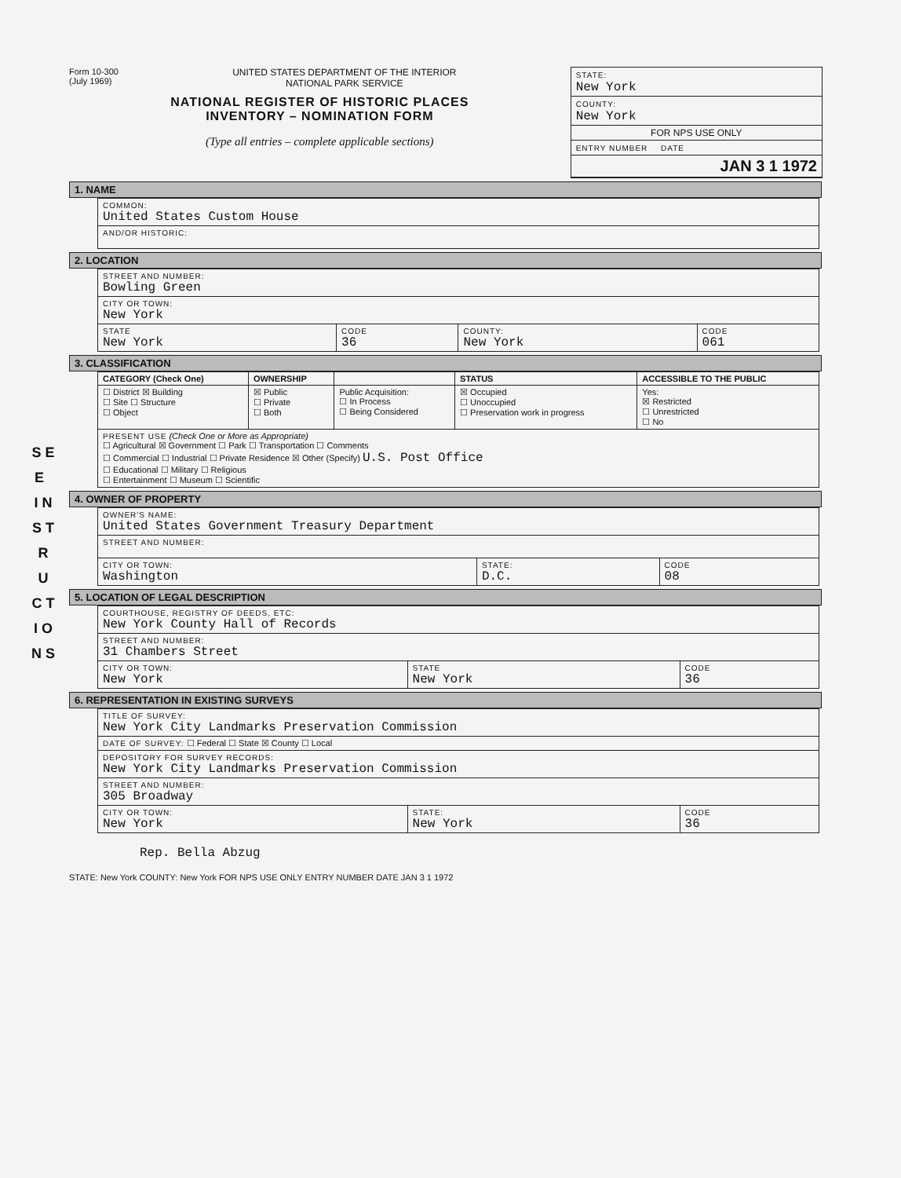S E E I N S T R U C T I O N S
Form 10-300
(July 1969)
UNITED STATES DEPARTMENT OF THE INTERIOR
NATIONAL PARK SERVICE
NATIONAL REGISTER OF HISTORIC PLACES
INVENTORY – NOMINATION FORM
(Type all entries – complete applicable sections)
STATE:
New York
COUNTY:
New York
FOR NPS USE ONLY
ENTRY NUMBER DATE
JAN 3 1 1972
1. NAME
| COMMON: United States Custom House |
| AND/OR HISTORIC: |
2. LOCATION
| STREET AND NUMBER: Bowling Green | | | |
| CITY OR TOWN: New York | | | |
| STATE New York | CODE 36 | COUNTY: New York | CODE 061 |
3. CLASSIFICATION
| CATEGORY (Check One) | OWNERSHIP | | STATUS | ACCESSIBLE TO THE PUBLIC |
| --- | --- | --- | --- | --- |
| ☐ District ☒ Building ☐ Site ☐ Structure ☐ Object | ☒ Public ☐ Private ☐ Both | Public Acquisition: ☐ In Process ☐ Being Considered | ☒ Occupied ☐ Unoccupied ☐ Preservation work in progress | Yes: ☒ Restricted ☐ Unrestricted ☐ No |
| PRESENT USE (Check One or More as Appropriate) ☐ Agricultural ☒ Government ☐ Park ☐ Transportation ☐ Comments ☐ Commercial ☐ Industrial ☐ Private Residence ☒ Other (Specify) U.S. Post Office ☐ Educational ☐ Military ☐ Religious ☐ Entertainment ☐ Museum ☐ Scientific | | | | |
4. OWNER OF PROPERTY
| OWNER'S NAME: United States Government Treasury Department | | |
| STREET AND NUMBER: | | |
| CITY OR TOWN: Washington | STATE: D.C. | CODE 08 |
5. LOCATION OF LEGAL DESCRIPTION
| COURTHOUSE, REGISTRY OF DEEDS, ETC: New York County Hall of Records | | |
| STREET AND NUMBER: 31 Chambers Street | | |
| CITY OR TOWN: New York | STATE New York | CODE 36 |
6. REPRESENTATION IN EXISTING SURVEYS
| TITLE OF SURVEY: New York City Landmarks Preservation Commission | | |
| DATE OF SURVEY: ☐ Federal ☐ State ☒ County ☐ Local | | |
| DEPOSITORY FOR SURVEY RECORDS: New York City Landmarks Preservation Commission | | |
| STREET AND NUMBER: 305 Broadway | | |
| CITY OR TOWN: New York | STATE: New York | CODE 36 |
Rep. Bella Abzug
STATE: New York COUNTY: New York FOR NPS USE ONLY ENTRY NUMBER DATE JAN 3 1 1972